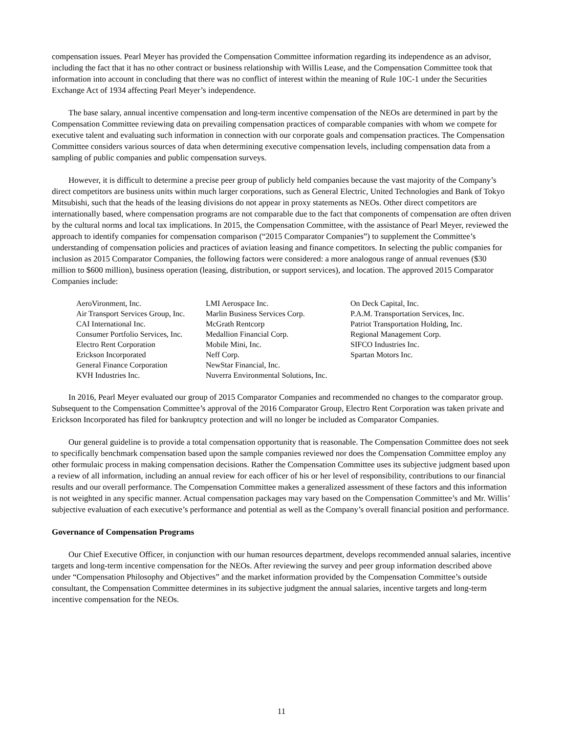compensation issues. Pearl Meyer has provided the Compensation Committee information regarding its independence as an advisor, including the fact that it has no other contract or business relationship with Willis Lease, and the Compensation Committee took that information into account in concluding that there was no conflict of interest within the meaning of Rule 10C-1 under the Securities Exchange Act of 1934 affecting Pearl Meyer’s independence.
The base salary, annual incentive compensation and long-term incentive compensation of the NEOs are determined in part by the Compensation Committee reviewing data on prevailing compensation practices of comparable companies with whom we compete for executive talent and evaluating such information in connection with our corporate goals and compensation practices. The Compensation Committee considers various sources of data when determining executive compensation levels, including compensation data from a sampling of public companies and public compensation surveys.
However, it is difficult to determine a precise peer group of publicly held companies because the vast majority of the Company’s direct competitors are business units within much larger corporations, such as General Electric, United Technologies and Bank of Tokyo Mitsubishi, such that the heads of the leasing divisions do not appear in proxy statements as NEOs. Other direct competitors are internationally based, where compensation programs are not comparable due to the fact that components of compensation are often driven by the cultural norms and local tax implications. In 2015, the Compensation Committee, with the assistance of Pearl Meyer, reviewed the approach to identify companies for compensation comparison (“2015 Comparator Companies”) to supplement the Committee’s understanding of compensation policies and practices of aviation leasing and finance competitors. In selecting the public companies for inclusion as 2015 Comparator Companies, the following factors were considered: a more analogous range of annual revenues ($30 million to $600 million), business operation (leasing, distribution, or support services), and location. The approved 2015 Comparator Companies include:
| AeroVironment, Inc. | LMI Aerospace Inc. | On Deck Capital, Inc. |
| Air Transport Services Group, Inc. | Marlin Business Services Corp. | P.A.M. Transportation Services, Inc. |
| CAI International Inc. | McGrath Rentcorp | Patriot Transportation Holding, Inc. |
| Consumer Portfolio Services, Inc. | Medallion Financial Corp. | Regional Management Corp. |
| Electro Rent Corporation | Mobile Mini, Inc. | SIFCO Industries Inc. |
| Erickson Incorporated | Neff Corp. | Spartan Motors Inc. |
| General Finance Corporation | NewStar Financial, Inc. | |
| KVH Industries Inc. | Nuverra Environmental Solutions, Inc. | |
In 2016, Pearl Meyer evaluated our group of 2015 Comparator Companies and recommended no changes to the comparator group. Subsequent to the Compensation Committee’s approval of the 2016 Comparator Group, Electro Rent Corporation was taken private and Erickson Incorporated has filed for bankruptcy protection and will no longer be included as Comparator Companies.
Our general guideline is to provide a total compensation opportunity that is reasonable. The Compensation Committee does not seek to specifically benchmark compensation based upon the sample companies reviewed nor does the Compensation Committee employ any other formulaic process in making compensation decisions. Rather the Compensation Committee uses its subjective judgment based upon a review of all information, including an annual review for each officer of his or her level of responsibility, contributions to our financial results and our overall performance. The Compensation Committee makes a generalized assessment of these factors and this information is not weighted in any specific manner. Actual compensation packages may vary based on the Compensation Committee’s and Mr. Willis’ subjective evaluation of each executive’s performance and potential as well as the Company’s overall financial position and performance.
Governance of Compensation Programs
Our Chief Executive Officer, in conjunction with our human resources department, develops recommended annual salaries, incentive targets and long-term incentive compensation for the NEOs. After reviewing the survey and peer group information described above under “Compensation Philosophy and Objectives” and the market information provided by the Compensation Committee’s outside consultant, the Compensation Committee determines in its subjective judgment the annual salaries, incentive targets and long-term incentive compensation for the NEOs.
11